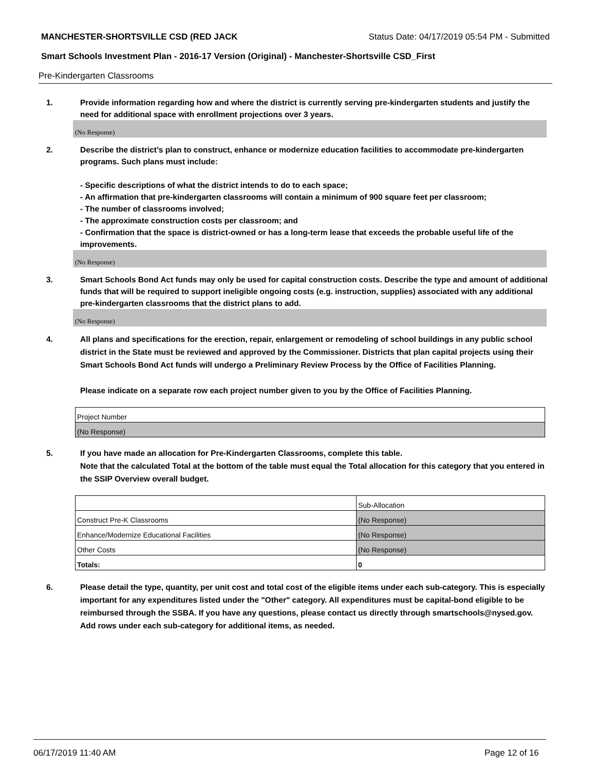MANCHESTER-SHORTSVILLE CSD (RED JACK Status Date: 04/17/2019 05:54 PM - Submitted
Smart Schools Investment Plan - 2016-17 Version (Original) - Manchester-Shortsville CSD_First
Pre-Kindergarten Classrooms
1. Provide information regarding how and where the district is currently serving pre-kindergarten students and justify the need for additional space with enrollment projections over 3 years.
(No Response)
2. Describe the district’s plan to construct, enhance or modernize education facilities to accommodate pre-kindergarten programs. Such plans must include:
- Specific descriptions of what the district intends to do to each space;
- An affirmation that pre-kindergarten classrooms will contain a minimum of 900 square feet per classroom;
- The number of classrooms involved;
- The approximate construction costs per classroom; and
- Confirmation that the space is district-owned or has a long-term lease that exceeds the probable useful life of the improvements.
(No Response)
3. Smart Schools Bond Act funds may only be used for capital construction costs. Describe the type and amount of additional funds that will be required to support ineligible ongoing costs (e.g. instruction, supplies) associated with any additional pre-kindergarten classrooms that the district plans to add.
(No Response)
4. All plans and specifications for the erection, repair, enlargement or remodeling of school buildings in any public school district in the State must be reviewed and approved by the Commissioner. Districts that plan capital projects using their Smart Schools Bond Act funds will undergo a Preliminary Review Process by the Office of Facilities Planning.
Please indicate on a separate row each project number given to you by the Office of Facilities Planning.
| Project Number |
| (No Response) |
5. If you have made an allocation for Pre-Kindergarten Classrooms, complete this table.
Note that the calculated Total at the bottom of the table must equal the Total allocation for this category that you entered in the SSIP Overview overall budget.
| | Sub-Allocation |
| Construct Pre-K Classrooms | (No Response) |
| Enhance/Modernize Educational Facilities | (No Response) |
| Other Costs | (No Response) |
| Totals: | 0 |
6. Please detail the type, quantity, per unit cost and total cost of the eligible items under each sub-category. This is especially important for any expenditures listed under the "Other" category. All expenditures must be capital-bond eligible to be reimbursed through the SSBA. If you have any questions, please contact us directly through smartschools@nysed.gov.
Add rows under each sub-category for additional items, as needed.
06/17/2019 11:40 AM Page 12 of 16